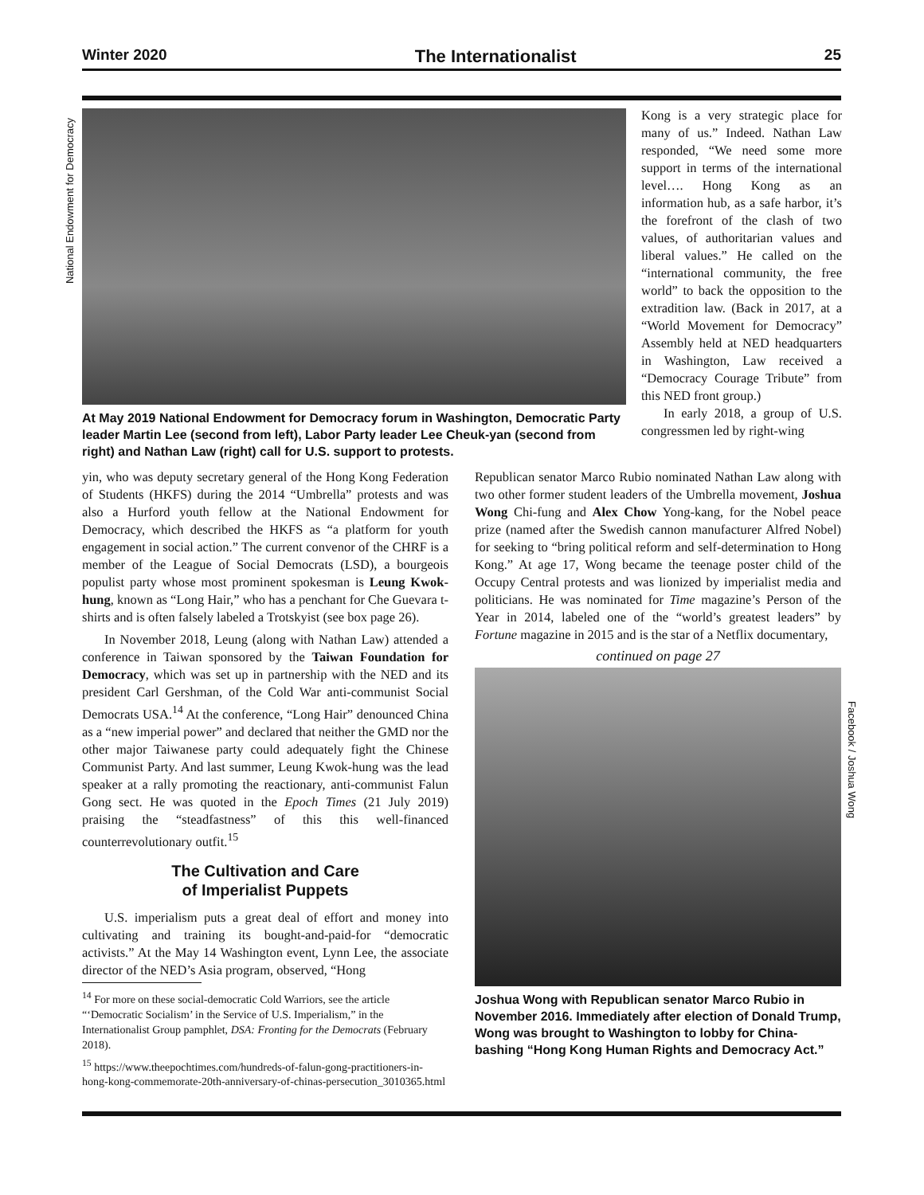Winter 2020 The Internationalist 25
National Endowment for Democracy
Facebook / Joshua Wong
At May 2019 National Endowment for Democracy forum in Washington, Democratic Party leader Martin Lee (second from left), Labor Party leader Lee Cheuk-yan (second from right) and Nathan Law (right) call for U.S. support to protests.
Kong is a very strategic place for many of us.” Indeed. Nathan Law responded, “We need some more support in terms of the international level…. Hong Kong as an information hub, as a safe harbor, it’s the forefront of the clash of two values, of authoritarian values and liberal values.” He called on the “international community, the free world” to back the opposition to the extradition law. (Back in 2017, at a “World Movement for Democracy” Assembly held at NED headquarters in Washington, Law received a “Democracy Courage Tribute” from this NED front group.)
In early 2018, a group of U.S. congressmen led by right-wing
yin, who was deputy secretary general of the Hong Kong Federation of Students (HKFS) during the 2014 “Umbrella” protests and was also a Hurford youth fellow at the National Endowment for Democracy, which described the HKFS as “a platform for youth engagement in social action.” The current convenor of the CHRF is a member of the League of Social Democrats (LSD), a bourgeois populist party whose most prominent spokesman is Leung Kwok-hung, known as “Long Hair,” who has a penchant for Che Guevara t-shirts and is often falsely labeled a Trotskyist (see box page 26).
In November 2018, Leung (along with Nathan Law) attended a conference in Taiwan sponsored by the Taiwan Foundation for Democracy, which was set up in partnership with the NED and its president Carl Gershman, of the Cold War anti-communist Social Democrats USA.<sup>14</sup> At the conference, “Long Hair” denounced China as a “new imperial power” and declared that neither the GMD nor the other major Taiwanese party could adequately fight the Chinese Communist Party. And last summer, Leung Kwok-hung was the lead speaker at a rally promoting the reactionary, anti-communist Falun Gong sect. He was quoted in the Epoch Times (21 July 2019) praising the “steadfastness” of this this well-financed counterrevolutionary outfit.<sup>15</sup>
The Cultivation and Care
of Imperialist Puppets
U.S. imperialism puts a great deal of effort and money into cultivating and training its bought-and-paid-for “democratic activists.” At the May 14 Washington event, Lynn Lee, the associate director of the NED’s Asia program, observed, “Hong
<sup>14</sup> For more on these social-democratic Cold Warriors, see the article “‘Democratic Socialism’ in the Service of U.S. Imperialism,” in the Internationalist Group pamphlet, DSA: Fronting for the Democrats (February 2018).
<sup>15</sup> https://www.theepochtimes.com/hundreds-of-falun-gong-practitioners-in-hong-kong-commemorate-20th-anniversary-of-chinas-persecution_3010365.html
Republican senator Marco Rubio nominated Nathan Law along with two other former student leaders of the Umbrella movement, Joshua Wong Chi-fung and Alex Chow Yong-kang, for the Nobel peace prize (named after the Swedish cannon manufacturer Alfred Nobel) for seeking to “bring political reform and self-determination to Hong Kong.” At age 17, Wong became the teenage poster child of the Occupy Central protests and was lionized by imperialist media and politicians. He was nominated for Time magazine’s Person of the Year in 2014, labeled one of the “world’s greatest leaders” by Fortune magazine in 2015 and is the star of a Netflix documentary,
continued on page 27
Joshua Wong with Republican senator Marco Rubio in November 2016. Immediately after election of Donald Trump, Wong was brought to Washington to lobby for China-bashing “Hong Kong Human Rights and Democracy Act.”